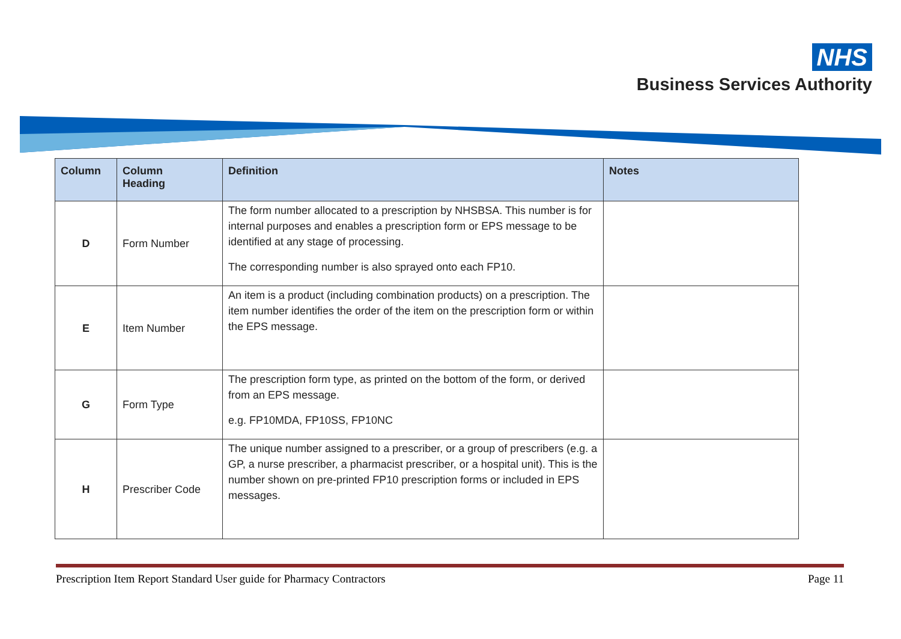NHS
Business Services Authority
| Column | Column Heading | Definition | Notes |
| --- | --- | --- | --- |
| D | Form Number | The form number allocated to a prescription by NHSBSA. This number is for internal purposes and enables a prescription form or EPS message to be identified at any stage of processing. The corresponding number is also sprayed onto each FP10. | |
| E | Item Number | An item is a product (including combination products) on a prescription. The item number identifies the order of the item on the prescription form or within the EPS message. | |
| G | Form Type | The prescription form type, as printed on the bottom of the form, or derived from an EPS message. e.g. FP10MDA, FP10SS, FP10NC | |
| H | Prescriber Code | The unique number assigned to a prescriber, or a group of prescribers (e.g. a GP, a nurse prescriber, a pharmacist prescriber, or a hospital unit). This is the number shown on pre-printed FP10 prescription forms or included in EPS messages. | |
Prescription Item Report Standard User guide for Pharmacy Contractors Page 11